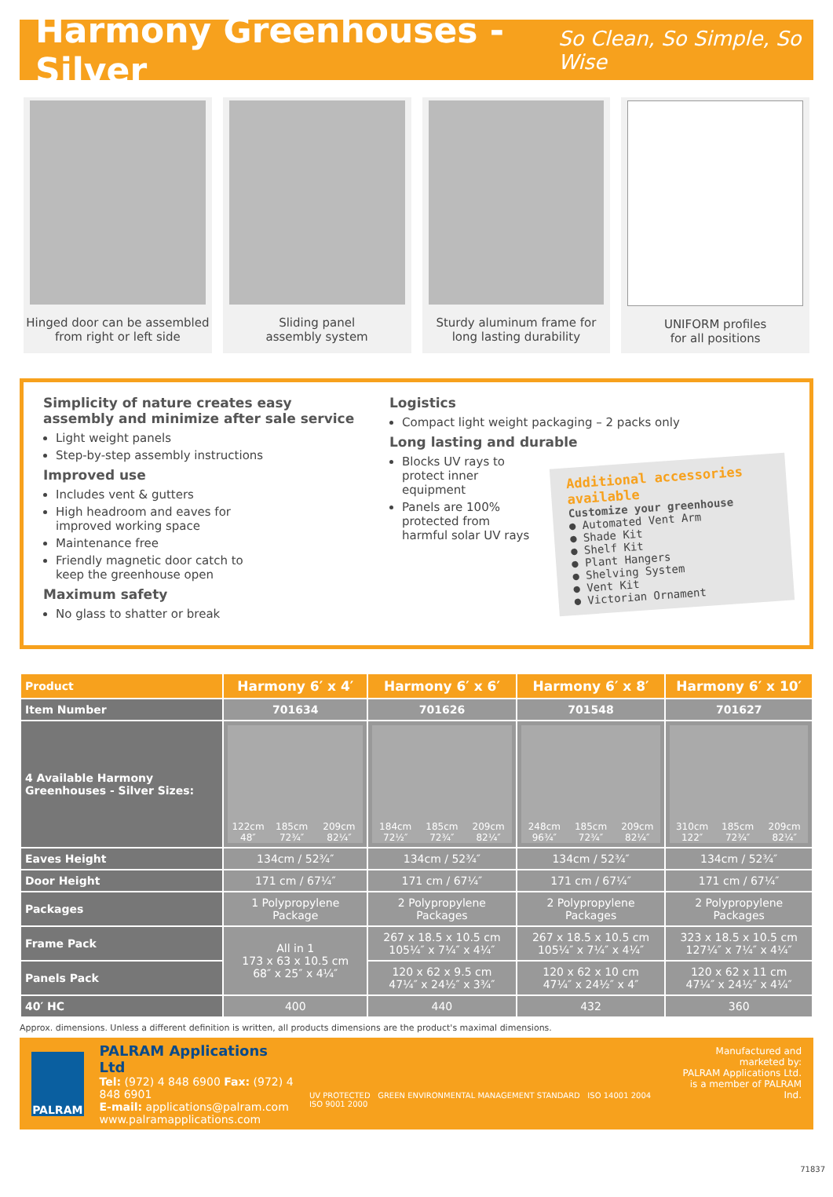Harmony Greenhouses - Silver
So Clean, So Simple, So Wise
Hinged door can be assembled
from right or left side
Sliding panel
assembly system
Sturdy aluminum frame for
long lasting durability
UNIFORM profiles
for all positions
Simplicity of nature creates easy assembly and minimize after sale service
Light weight panels
Step-by-step assembly instructions
Improved use
Includes vent & gutters
High headroom and eaves for improved working space
Maintenance free
Friendly magnetic door catch to keep the greenhouse open
Maximum safety
No glass to shatter or break
Logistics
Compact light weight packaging – 2 packs only
Long lasting and durable
Blocks UV rays to protect inner equipment
Panels are 100% protected from harmful solar UV rays
Additional accessories available
Customize your greenhouse
● Automated Vent Arm
● Shade Kit
● Shelf Kit
● Plant Hangers
● Shelving System
● Vent Kit
● Victorian Ornament
| Product | Harmony 6′ x 4′ | Harmony 6′ x 6′ | Harmony 6′ x 8′ | Harmony 6′ x 10′ |
| --- | --- | --- | --- | --- |
| Item Number | 701634 | 701626 | 701548 | 701627 |
| 4 Available Harmony Greenhouses - Silver Sizes: | 122cm 48″ 185cm 72¾″ 209cm 82¼″ | 184cm 72½″ 185cm 72¾″ 209cm 82¼″ | 248cm 96¾″ 185cm 72¾″ 209cm 82¼″ | 310cm 122″ 185cm 72¾″ 209cm 82¼″ |
| Eaves Height | 134cm / 52¾″ | 134cm / 52¾″ | 134cm / 52¾″ | 134cm / 52¾″ |
| Door Height | 171 cm / 67¼″ | 171 cm / 67¼″ | 171 cm / 67¼″ | 171 cm / 67¼″ |
| Packages | 1 Polypropylene Package | 2 Polypropylene Packages | 2 Polypropylene Packages | 2 Polypropylene Packages |
| Frame Pack | All in 1 173 x 63 x 10.5 cm 68″ x 25″ x 4¼″ | 267 x 18.5 x 10.5 cm 105¼″ x 7¼″ x 4¼″ | 267 x 18.5 x 10.5 cm 105¼″ x 7¼″ x 4¼″ | 323 x 18.5 x 10.5 cm 127¼″ x 7¼″ x 4¼″ |
| Panels Pack | | 120 x 62 x 9.5 cm 47¼″ x 24½″ x 3¾″ | 120 x 62 x 10 cm 47¼″ x 24½″ x 4″ | 120 x 62 x 11 cm 47¼″ x 24½″ x 4¼″ |
| 40′ HC | 400 | 440 | 432 | 360 |
Approx. dimensions. Unless a different definition is written, all products dimensions are the product's maximal dimensions.
PALRAM
PALRAM Applications Ltd
Tel: (972) 4 848 6900 Fax: (972) 4 848 6901
E-mail: applications@palram.com
www.palramapplications.com
UV PROTECTED GREEN ENVIRONMENTAL MANAGEMENT STANDARD ISO 14001 2004 ISO 9001 2000
Manufactured and marketed by:
PALRAM Applications Ltd.
is a member of PALRAM Ind.
71837